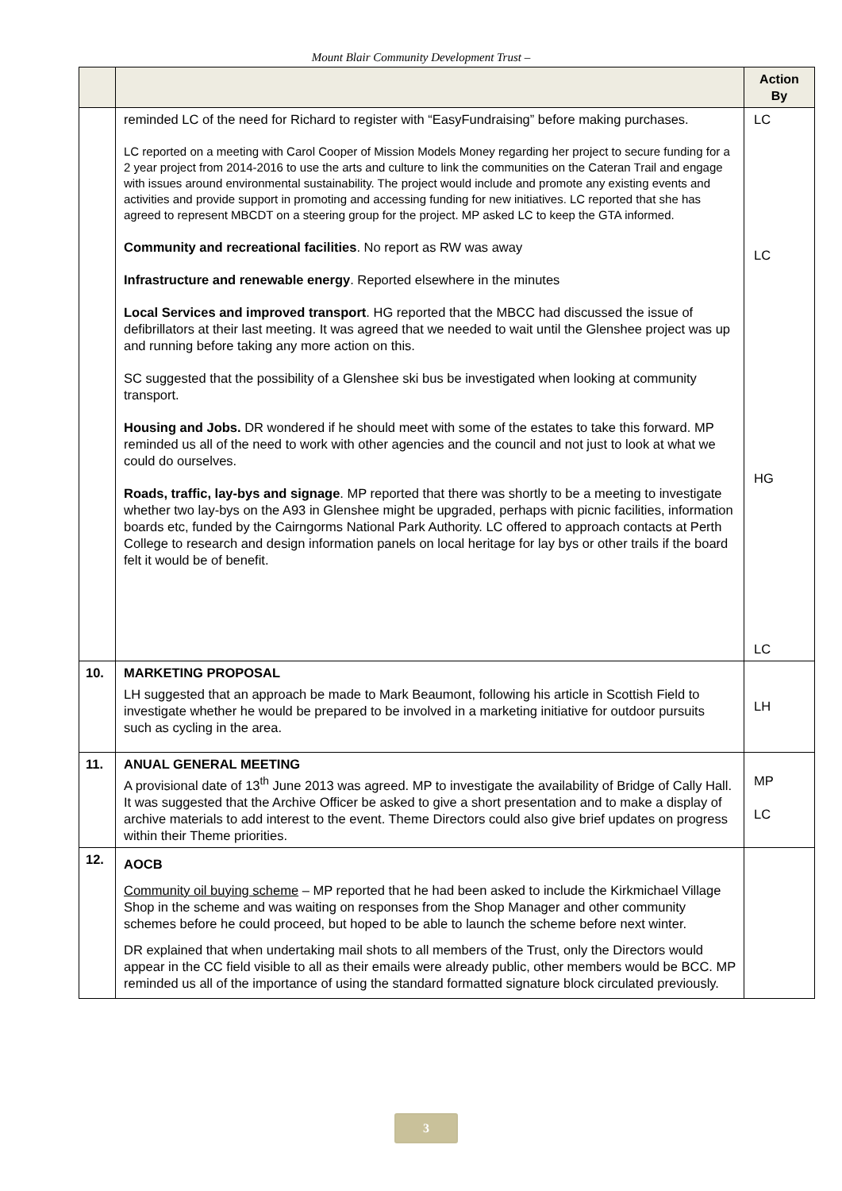Mount Blair Community Development Trust –
| | | Action By |
| --- | --- | --- |
| | reminded LC of the need for Richard to register with “EasyFundraising” before making purchases. LC reported on a meeting with Carol Cooper of Mission Models Money regarding her project to secure funding for a 2 year project from 2014-2016 to use the arts and culture to link the communities on the Cateran Trail and engage with issues around environmental sustainability. The project would include and promote any existing events and activities and provide support in promoting and accessing funding for new initiatives. LC reported that she has agreed to represent MBCDT on a steering group for the project. MP asked LC to keep the GTA informed. Community and recreational facilities . No report as RW was away Infrastructure and renewable energy . Reported elsewhere in the minutes Local Services and improved transport . HG reported that the MBCC had discussed the issue of defibrillators at their last meeting. It was agreed that we needed to wait until the Glenshee project was up and running before taking any more action on this. SC suggested that the possibility of a Glenshee ski bus be investigated when looking at community transport. Housing and Jobs. DR wondered if he should meet with some of the estates to take this forward. MP reminded us all of the need to work with other agencies and the council and not just to look at what we could do ourselves. Roads, traffic, lay-bys and signage . MP reported that there was shortly to be a meeting to investigate whether two lay-bys on the A93 in Glenshee might be upgraded, perhaps with picnic facilities, information boards etc, funded by the Cairngorms National Park Authority. LC offered to approach contacts at Perth College to research and design information panels on local heritage for lay bys or other trails if the board felt it would be of benefit. | LC LC HG LC |
| 10. | MARKETING PROPOSAL LH suggested that an approach be made to Mark Beaumont, following his article in Scottish Field to investigate whether he would be prepared to be involved in a marketing initiative for outdoor pursuits such as cycling in the area. | LH |
| 11. | ANUAL GENERAL MEETING A provisional date of 13<sup>th</sup> June 2013 was agreed. MP to investigate the availability of Bridge of Cally Hall. It was suggested that the Archive Officer be asked to give a short presentation and to make a display of archive materials to add interest to the event. Theme Directors could also give brief updates on progress within their Theme priorities. | MP LC |
| 12. | AOCB Community oil buying scheme – MP reported that he had been asked to include the Kirkmichael Village Shop in the scheme and was waiting on responses from the Shop Manager and other community schemes before he could proceed, but hoped to be able to launch the scheme before next winter. DR explained that when undertaking mail shots to all members of the Trust, only the Directors would appear in the CC field visible to all as their emails were already public, other members would be BCC. MP reminded us all of the importance of using the standard formatted signature block circulated previously. | |
3